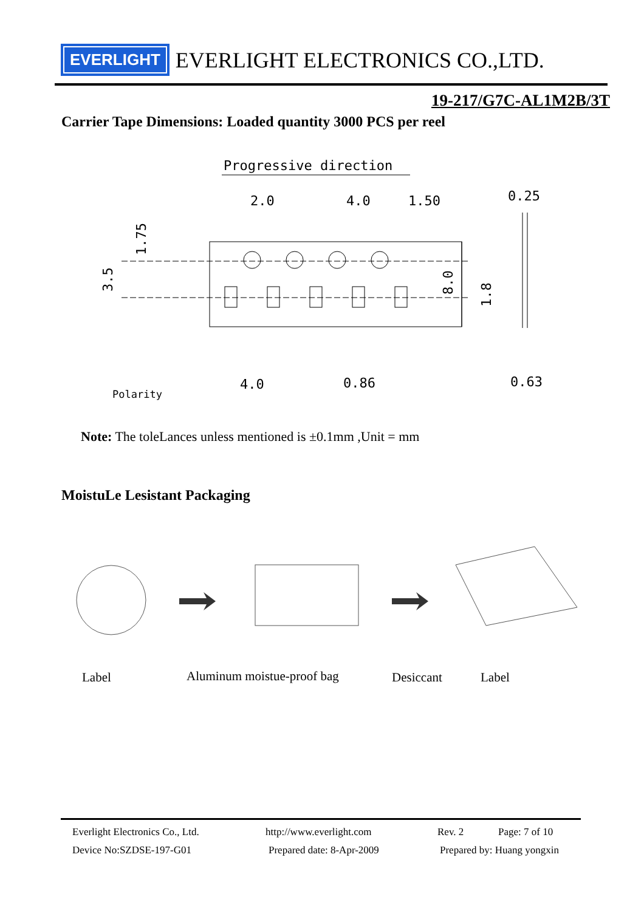EVERLIGHT
EVERLIGHT ELECTRONICS CO.,LTD.
19-217/G7C-AL1M2B/3T
Carrier Tape Dimensions: Loaded quantity 3000 PCS per reel
Progressive direction
2.0
4.0
1.50
0.25
4.0
0.86
0.63
1.75
3.5
8.0
1.8
Polarity
Note: The toleLances unless mentioned is ±0.1mm ,Unit = mm
MoistuLe Lesistant Packaging
Label
Aluminum moistue-proof bag
Desiccant
Label
Everlight Electronics Co., Ltd. http://www.everlight.com Rev. 2 Page: 7 of 10
Device No:SZDSE-197-G01 Prepared date: 8-Apr-2009 Prepared by: Huang yongxin